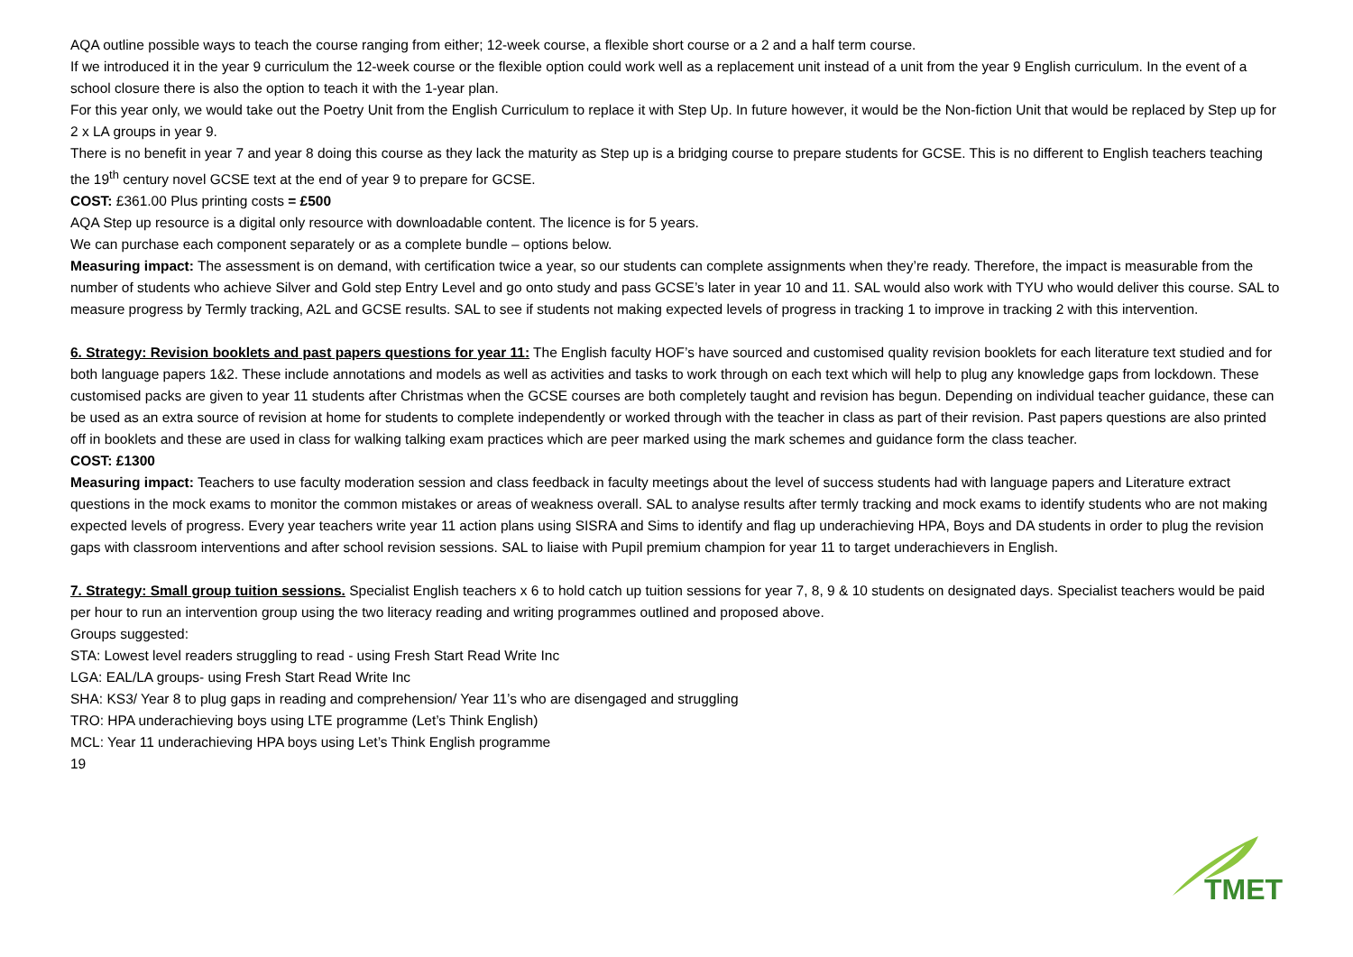AQA outline possible ways to teach the course ranging from either; 12-week course, a flexible short course or a 2 and a half term course.
If we introduced it in the year 9 curriculum the 12-week course or the flexible option could work well as a replacement unit instead of a unit from the year 9 English curriculum. In the event of a school closure there is also the option to teach it with the 1-year plan.
For this year only, we would take out the Poetry Unit from the English Curriculum to replace it with Step Up. In future however, it would be the Non-fiction Unit that would be replaced by Step up for 2 x LA groups in year 9.
There is no benefit in year 7 and year 8 doing this course as they lack the maturity as Step up is a bridging course to prepare students for GCSE. This is no different to English teachers teaching the 19<sup>th</sup> century novel GCSE text at the end of year 9 to prepare for GCSE.
COST: £361.00 Plus printing costs = £500
AQA Step up resource is a digital only resource with downloadable content. The licence is for 5 years.
We can purchase each component separately or as a complete bundle – options below.
Measuring impact: The assessment is on demand, with certification twice a year, so our students can complete assignments when they’re ready. Therefore, the impact is measurable from the number of students who achieve Silver and Gold step Entry Level and go onto study and pass GCSE’s later in year 10 and 11. SAL would also work with TYU who would deliver this course. SAL to measure progress by Termly tracking, A2L and GCSE results. SAL to see if students not making expected levels of progress in tracking 1 to improve in tracking 2 with this intervention.
6. Strategy: Revision booklets and past papers questions for year 11: The English faculty HOF’s have sourced and customised quality revision booklets for each literature text studied and for both language papers 1&2. These include annotations and models as well as activities and tasks to work through on each text which will help to plug any knowledge gaps from lockdown. These customised packs are given to year 11 students after Christmas when the GCSE courses are both completely taught and revision has begun. Depending on individual teacher guidance, these can be used as an extra source of revision at home for students to complete independently or worked through with the teacher in class as part of their revision. Past papers questions are also printed off in booklets and these are used in class for walking talking exam practices which are peer marked using the mark schemes and guidance form the class teacher.
COST: £1300
Measuring impact: Teachers to use faculty moderation session and class feedback in faculty meetings about the level of success students had with language papers and Literature extract questions in the mock exams to monitor the common mistakes or areas of weakness overall. SAL to analyse results after termly tracking and mock exams to identify students who are not making expected levels of progress. Every year teachers write year 11 action plans using SISRA and Sims to identify and flag up underachieving HPA, Boys and DA students in order to plug the revision gaps with classroom interventions and after school revision sessions. SAL to liaise with Pupil premium champion for year 11 to target underachievers in English.
7. Strategy: Small group tuition sessions. Specialist English teachers x 6 to hold catch up tuition sessions for year 7, 8, 9 & 10 students on designated days. Specialist teachers would be paid per hour to run an intervention group using the two literacy reading and writing programmes outlined and proposed above.
Groups suggested:
STA: Lowest level readers struggling to read - using Fresh Start Read Write Inc
LGA: EAL/LA groups- using Fresh Start Read Write Inc
SHA: KS3/ Year 8 to plug gaps in reading and comprehension/ Year 11’s who are disengaged and struggling
TRO: HPA underachieving boys using LTE programme (Let’s Think English)
MCL: Year 11 underachieving HPA boys using Let’s Think English programme
19
TMET